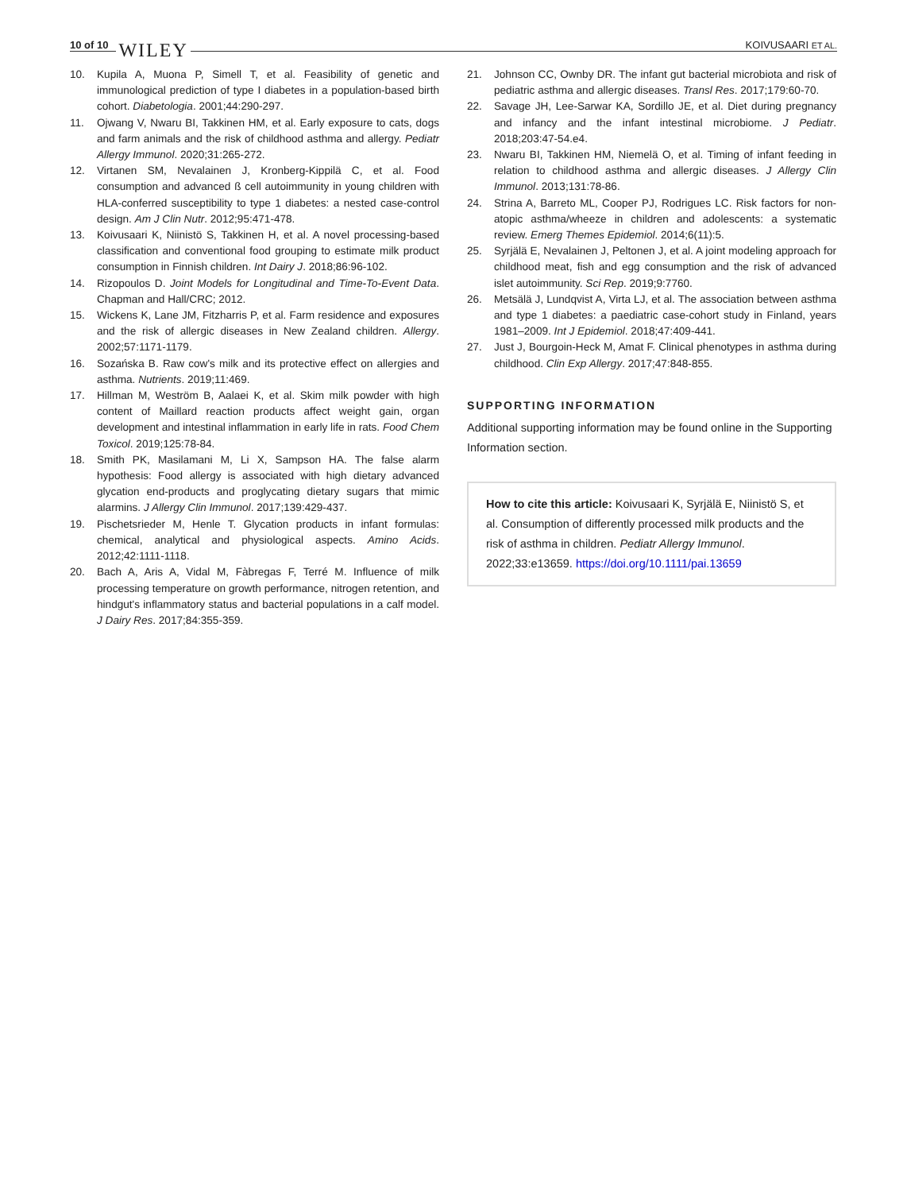10 of 10 WILEY
KOIVUSAARI ET AL.
10. Kupila A, Muona P, Simell T, et al. Feasibility of genetic and immunological prediction of type I diabetes in a population-based birth cohort. Diabetologia. 2001;44:290-297.
11. Ojwang V, Nwaru BI, Takkinen HM, et al. Early exposure to cats, dogs and farm animals and the risk of childhood asthma and allergy. Pediatr Allergy Immunol. 2020;31:265-272.
12. Virtanen SM, Nevalainen J, Kronberg-Kippilä C, et al. Food consumption and advanced ß cell autoimmunity in young children with HLA-conferred susceptibility to type 1 diabetes: a nested case-control design. Am J Clin Nutr. 2012;95:471-478.
13. Koivusaari K, Niinistö S, Takkinen H, et al. A novel processing-based classification and conventional food grouping to estimate milk product consumption in Finnish children. Int Dairy J. 2018;86:96-102.
14. Rizopoulos D. Joint Models for Longitudinal and Time-To-Event Data. Chapman and Hall/CRC; 2012.
15. Wickens K, Lane JM, Fitzharris P, et al. Farm residence and exposures and the risk of allergic diseases in New Zealand children. Allergy. 2002;57:1171-1179.
16. Sozańska B. Raw cow's milk and its protective effect on allergies and asthma. Nutrients. 2019;11:469.
17. Hillman M, Weström B, Aalaei K, et al. Skim milk powder with high content of Maillard reaction products affect weight gain, organ development and intestinal inflammation in early life in rats. Food Chem Toxicol. 2019;125:78-84.
18. Smith PK, Masilamani M, Li X, Sampson HA. The false alarm hypothesis: Food allergy is associated with high dietary advanced glycation end-products and proglycating dietary sugars that mimic alarmins. J Allergy Clin Immunol. 2017;139:429-437.
19. Pischetsrieder M, Henle T. Glycation products in infant formulas: chemical, analytical and physiological aspects. Amino Acids. 2012;42:1111-1118.
20. Bach A, Aris A, Vidal M, Fàbregas F, Terré M. Influence of milk processing temperature on growth performance, nitrogen retention, and hindgut's inflammatory status and bacterial populations in a calf model. J Dairy Res. 2017;84:355-359.
21. Johnson CC, Ownby DR. The infant gut bacterial microbiota and risk of pediatric asthma and allergic diseases. Transl Res. 2017;179:60-70.
22. Savage JH, Lee-Sarwar KA, Sordillo JE, et al. Diet during pregnancy and infancy and the infant intestinal microbiome. J Pediatr. 2018;203:47-54.e4.
23. Nwaru BI, Takkinen HM, Niemelä O, et al. Timing of infant feeding in relation to childhood asthma and allergic diseases. J Allergy Clin Immunol. 2013;131:78-86.
24. Strina A, Barreto ML, Cooper PJ, Rodrigues LC. Risk factors for non-atopic asthma/wheeze in children and adolescents: a systematic review. Emerg Themes Epidemiol. 2014;6(11):5.
25. Syrjälä E, Nevalainen J, Peltonen J, et al. A joint modeling approach for childhood meat, fish and egg consumption and the risk of advanced islet autoimmunity. Sci Rep. 2019;9:7760.
26. Metsälä J, Lundqvist A, Virta LJ, et al. The association between asthma and type 1 diabetes: a paediatric case-cohort study in Finland, years 1981–2009. Int J Epidemiol. 2018;47:409-441.
27. Just J, Bourgoin-Heck M, Amat F. Clinical phenotypes in asthma during childhood. Clin Exp Allergy. 2017;47:848-855.
SUPPORTING INFORMATION
Additional supporting information may be found online in the Supporting Information section.
How to cite this article: Koivusaari K, Syrjälä E, Niinistö S, et al. Consumption of differently processed milk products and the risk of asthma in children. Pediatr Allergy Immunol. 2022;33:e13659. https://doi.org/10.1111/pai.13659